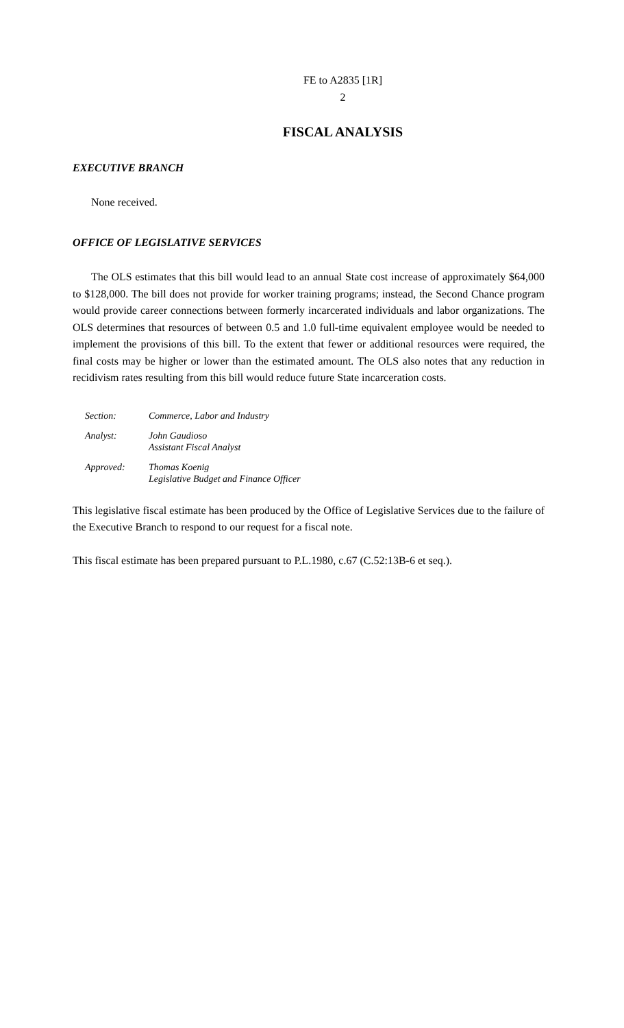FE to A2835 [1R]
2
FISCAL ANALYSIS
EXECUTIVE BRANCH
None received.
OFFICE OF LEGISLATIVE SERVICES
The OLS estimates that this bill would lead to an annual State cost increase of approximately $64,000 to $128,000. The bill does not provide for worker training programs; instead, the Second Chance program would provide career connections between formerly incarcerated individuals and labor organizations. The OLS determines that resources of between 0.5 and 1.0 full-time equivalent employee would be needed to implement the provisions of this bill. To the extent that fewer or additional resources were required, the final costs may be higher or lower than the estimated amount. The OLS also notes that any reduction in recidivism rates resulting from this bill would reduce future State incarceration costs.
Section: Commerce, Labor and Industry
Analyst: John Gaudioso
Assistant Fiscal Analyst
Approved: Thomas Koenig
Legislative Budget and Finance Officer
This legislative fiscal estimate has been produced by the Office of Legislative Services due to the failure of the Executive Branch to respond to our request for a fiscal note.
This fiscal estimate has been prepared pursuant to P.L.1980, c.67 (C.52:13B-6 et seq.).